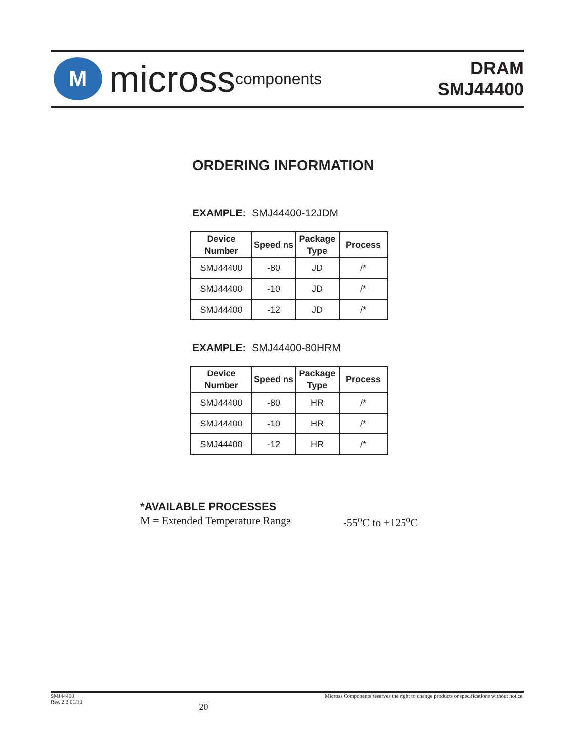M
micross components
DRAM
SMJ44400
ORDERING INFORMATION
EXAMPLE: SMJ44400-12JDM
| Device Number | Speed ns | Package Type | Process |
| --- | --- | --- | --- |
| SMJ44400 | -80 | JD | /* |
| SMJ44400 | -10 | JD | /* |
| SMJ44400 | -12 | JD | /* |
EXAMPLE: SMJ44400-80HRM
| Device Number | Speed ns | Package Type | Process |
| --- | --- | --- | --- |
| SMJ44400 | -80 | HR | /* |
| SMJ44400 | -10 | HR | /* |
| SMJ44400 | -12 | HR | /* |
*AVAILABLE PROCESSES
M = Extended Temperature Range -55<sup>o</sup>C to +125<sup>o</sup>C
SMJ44400
Rev. 2.2 01/10
20
Micross Components reserves the right to change products or specifications without notice.